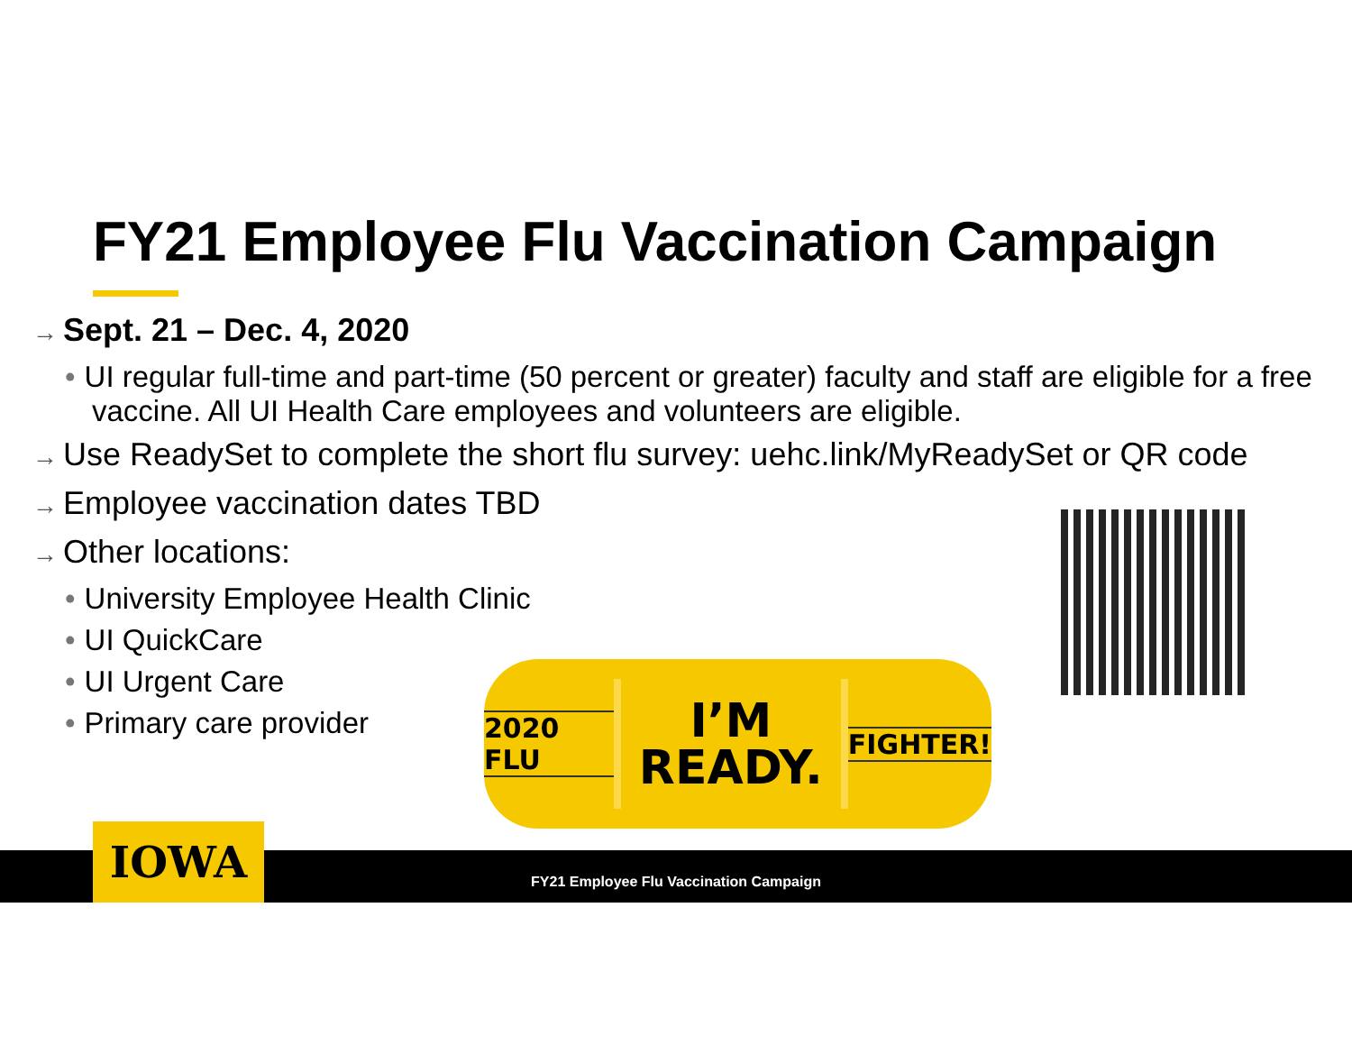FY21 Employee Flu Vaccination Campaign
→ Sept. 21 – Dec. 4, 2020
• UI regular full-time and part-time (50 percent or greater) faculty and staff are eligible for a free vaccine. All UI Health Care employees and volunteers are eligible.
→ Use ReadySet to complete the short flu survey: uehc.link/MyReadySet or QR code
→ Employee vaccination dates TBD
→ Other locations:
• University Employee Health Clinic
• UI QuickCare
• UI Urgent Care
• Primary care provider
2020 FLU
I’M
READY.
FIGHTER!
FY21 Employee Flu Vaccination Campaign IOWA